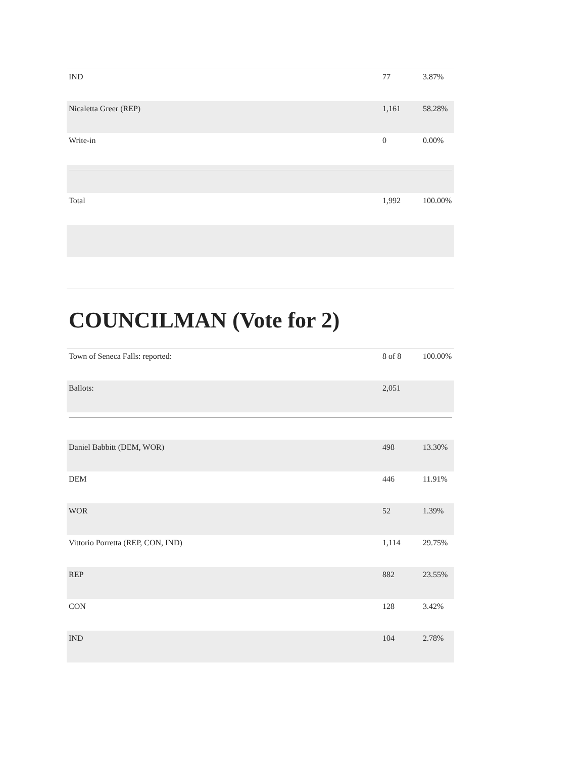| IND | 77 | 3.87% |
| Nicaletta Greer (REP) | 1,161 | 58.28% |
| Write-in | 0 | 0.00% |
| Total | 1,992 | 100.00% |
COUNCILMAN (Vote for 2)
| Town of Seneca Falls: reported: | 8 of 8 | 100.00% |
| Ballots: | 2,051 | |
| Daniel Babbitt (DEM, WOR) | 498 | 13.30% |
| DEM | 446 | 11.91% |
| WOR | 52 | 1.39% |
| Vittorio Porretta (REP, CON, IND) | 1,114 | 29.75% |
| REP | 882 | 23.55% |
| CON | 128 | 3.42% |
| IND | 104 | 2.78% |